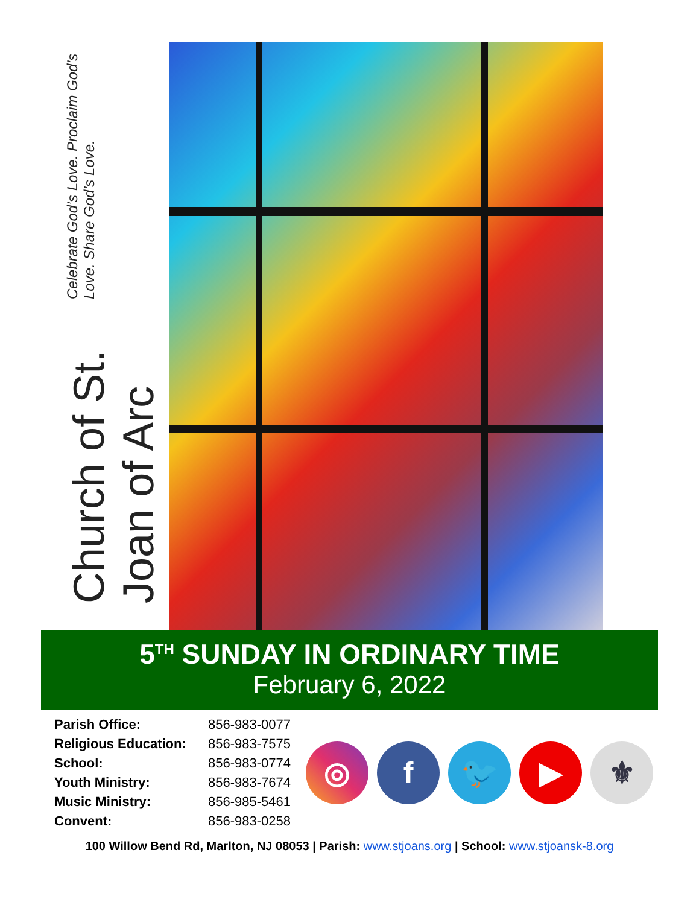Church of St. Joan of Arc
Celebrate God’s Love. Proclaim God’s Love. Share God’s Love.
5<sup>TH</sup> SUNDAY IN ORDINARY TIME
February 6, 2022
| Parish Office: | 856-983-0077 |
| Religious Education: | 856-983-7575 |
| School: | 856-983-0774 |
| Youth Ministry: | 856-983-7674 |
| Music Ministry: | 856-985-5461 |
| Convent: | 856-983-0258 |
◎ f 🐦 ▶ ⚜
100 Willow Bend Rd, Marlton, NJ 08053 | Parish: www.stjoans.org | School: www.stjoansk-8.org